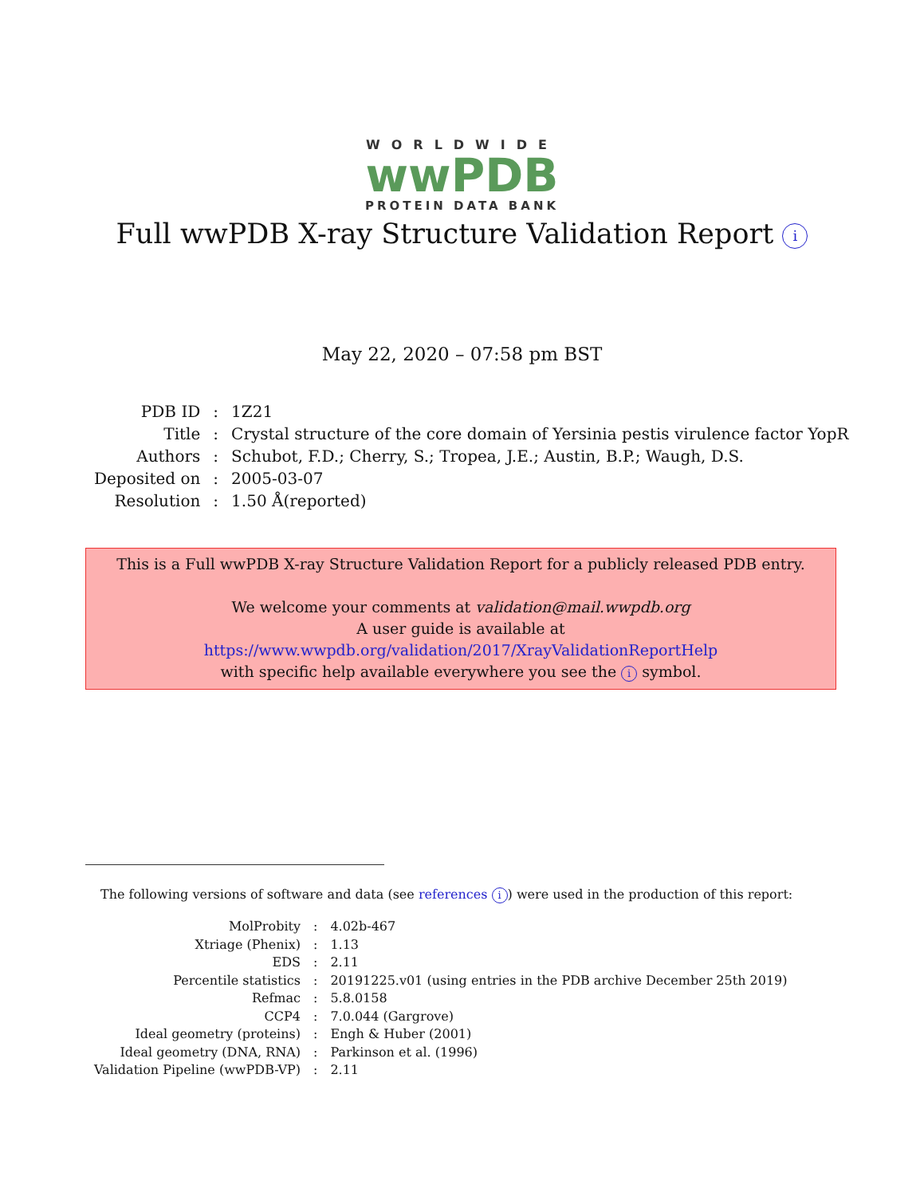WORLDWIDE
wwPDB
PROTEIN DATA BANK
Full wwPDB X-ray Structure Validation Report i
May 22, 2020 – 07:58 pm BST
| PDB ID | : | 1Z21 |
| Title | : | Crystal structure of the core domain of Yersinia pestis virulence factor YopR |
| Authors | : | Schubot, F.D.; Cherry, S.; Tropea, J.E.; Austin, B.P.; Waugh, D.S. |
| Deposited on | : | 2005-03-07 |
| Resolution | : | 1.50 Å(reported) |
This is a Full wwPDB X-ray Structure Validation Report for a publicly released PDB entry.
We welcome your comments at validation@mail.wwpdb.org
A user guide is available at
https://www.wwpdb.org/validation/2017/XrayValidationReportHelp
with specific help available everywhere you see the i symbol.
The following versions of software and data (see references i) were used in the production of this report:
| MolProbity | : | 4.02b-467 |
| Xtriage (Phenix) | : | 1.13 |
| EDS | : | 2.11 |
| Percentile statistics | : | 20191225.v01 (using entries in the PDB archive December 25th 2019) |
| Refmac | : | 5.8.0158 |
| CCP4 | : | 7.0.044 (Gargrove) |
| Ideal geometry (proteins) | : | Engh & Huber (2001) |
| Ideal geometry (DNA, RNA) | : | Parkinson et al. (1996) |
| Validation Pipeline (wwPDB-VP) | : | 2.11 |